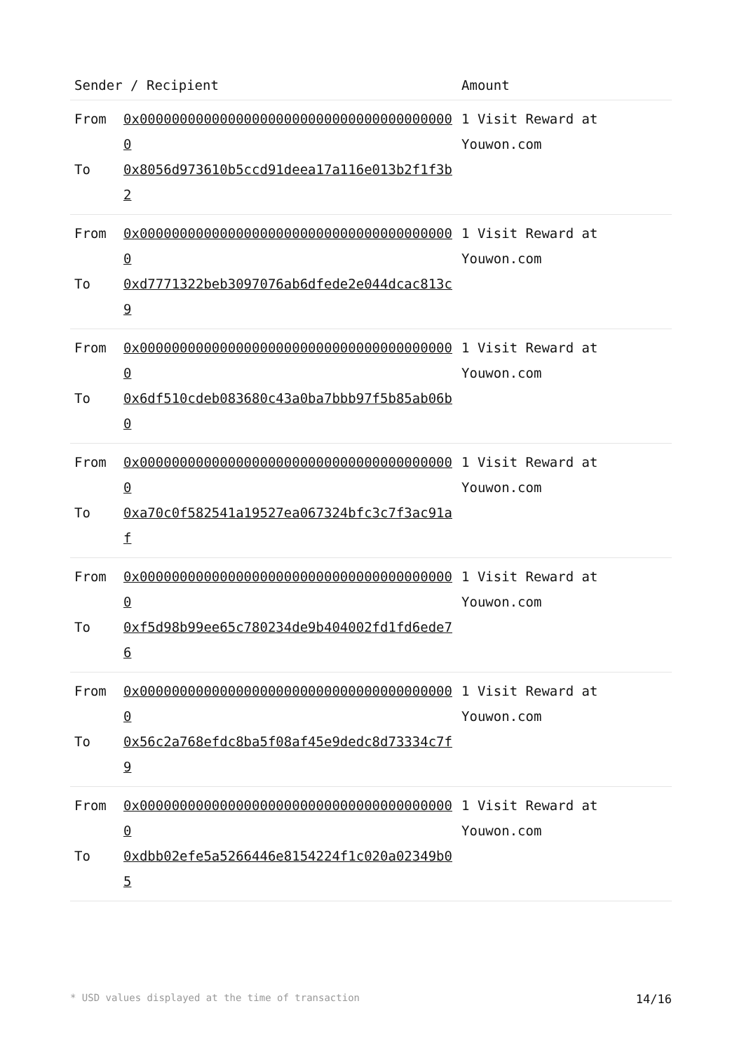| Sender / Recipient | Amount |
| --- | --- |
| From 0x0000000000000000000000000000000000000000 To 0x8056d973610b5ccd91deea17a116e013b2f1f3b2 | 1 Visit Reward at Youwon.com |
| From 0x0000000000000000000000000000000000000000 To 0xd7771322beb3097076ab6dfede2e044dcac813c9 | 1 Visit Reward at Youwon.com |
| From 0x0000000000000000000000000000000000000000 To 0x6df510cdeb083680c43a0ba7bbb97f5b85ab06b0 | 1 Visit Reward at Youwon.com |
| From 0x0000000000000000000000000000000000000000 To 0xa70c0f582541a19527ea067324bfc3c7f3ac91af | 1 Visit Reward at Youwon.com |
| From 0x0000000000000000000000000000000000000000 To 0xf5d98b99ee65c780234de9b404002fd1fd6ede76 | 1 Visit Reward at Youwon.com |
| From 0x0000000000000000000000000000000000000000 To 0x56c2a768efdc8ba5f08af45e9dedc8d73334c7f9 | 1 Visit Reward at Youwon.com |
| From 0x0000000000000000000000000000000000000000 To 0xdbb02efe5a5266446e8154224f1c020a02349b05 | 1 Visit Reward at Youwon.com |
* USD values displayed at the time of transaction 14/16